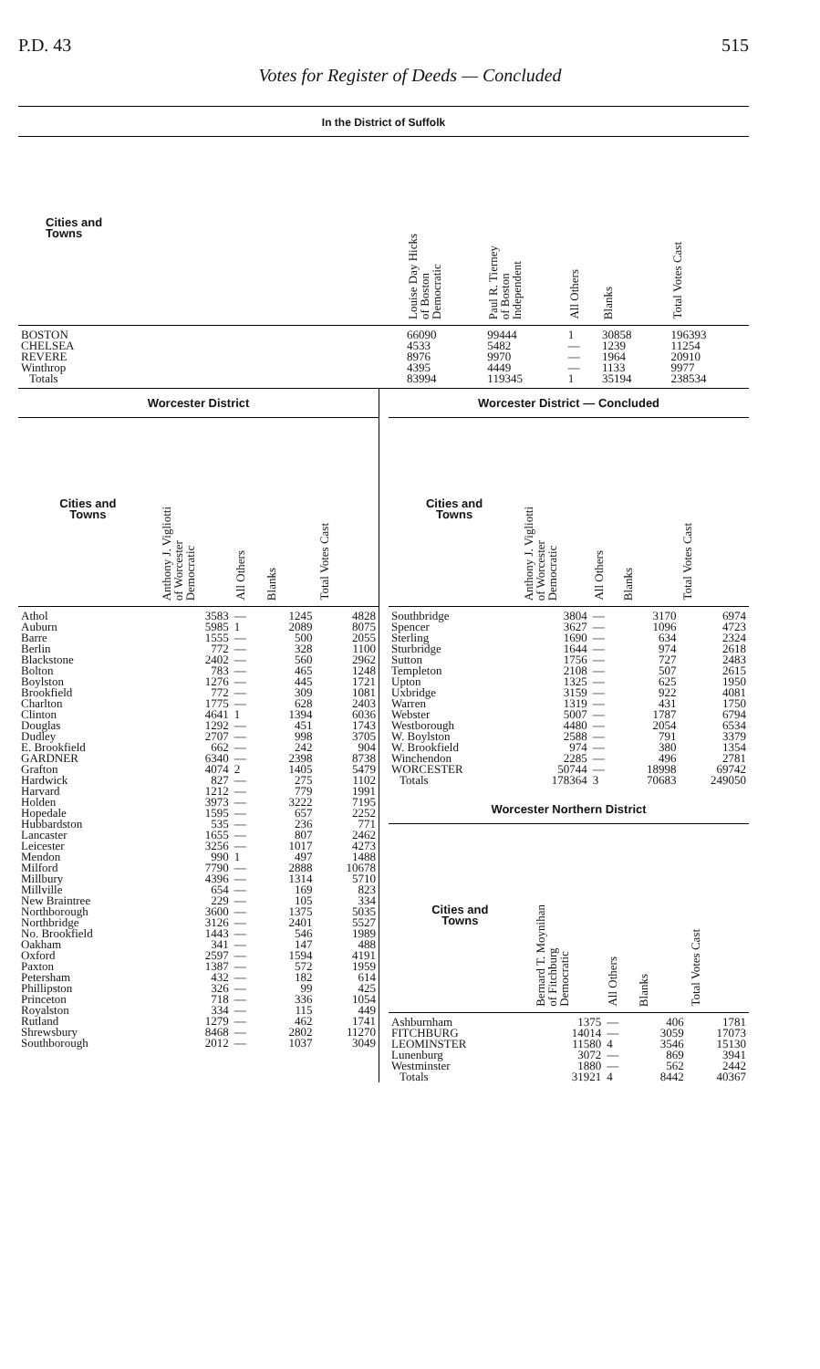P.D. 43 515
Votes for Register of Deeds — Concluded
In the District of Suffolk
| Cities and Towns | Louise Day Hicks of Boston Democratic | Paul R. Tierney of Boston Independent | All Others | Blanks | Total Votes Cast |
| --- | --- | --- | --- | --- | --- |
| BOSTON | 66090 | 99444 | 1 | 30858 | 196393 |
| CHELSEA | 4533 | 5482 | — | 1239 | 11254 |
| REVERE | 8976 | 9970 | — | 1964 | 20910 |
| Winthrop | 4395 | 4449 | — | 1133 | 9977 |
| Totals | 83994 | 119345 | 1 | 35194 | 238534 |
Worcester District
| Cities and Towns | Anthony J. Vigliotti of Worcester Democratic | All Others | Blanks | Total Votes Cast |
| --- | --- | --- | --- | --- |
| Athol | 3583 | — | 1245 | 4828 |
| Auburn | 5985 | 1 | 2089 | 8075 |
| Barre | 1555 | — | 500 | 2055 |
| Berlin | 772 | — | 328 | 1100 |
| Blackstone | 2402 | — | 560 | 2962 |
| Bolton | 783 | — | 465 | 1248 |
| Boylston | 1276 | — | 445 | 1721 |
| Brookfield | 772 | — | 309 | 1081 |
| Charlton | 1775 | — | 628 | 2403 |
| Clinton | 4641 | 1 | 1394 | 6036 |
| Douglas | 1292 | — | 451 | 1743 |
| Dudley | 2707 | — | 998 | 3705 |
| E. Brookfield | 662 | — | 242 | 904 |
| GARDNER | 6340 | — | 2398 | 8738 |
| Grafton | 4074 | 2 | 1405 | 5479 |
| Hardwick | 827 | — | 275 | 1102 |
| Harvard | 1212 | — | 779 | 1991 |
| Holden | 3973 | — | 3222 | 7195 |
| Hopedale | 1595 | — | 657 | 2252 |
| Hubbardston | 535 | — | 236 | 771 |
| Lancaster | 1655 | — | 807 | 2462 |
| Leicester | 3256 | — | 1017 | 4273 |
| Mendon | 990 | 1 | 497 | 1488 |
| Milford | 7790 | — | 2888 | 10678 |
| Millbury | 4396 | — | 1314 | 5710 |
| Millville | 654 | — | 169 | 823 |
| New Braintree | 229 | — | 105 | 334 |
| Northborough | 3600 | — | 1375 | 5035 |
| Northbridge | 3126 | — | 2401 | 5527 |
| No. Brookfield | 1443 | — | 546 | 1989 |
| Oakham | 341 | — | 147 | 488 |
| Oxford | 2597 | — | 1594 | 4191 |
| Paxton | 1387 | — | 572 | 1959 |
| Petersham | 432 | — | 182 | 614 |
| Phillipston | 326 | — | 99 | 425 |
| Princeton | 718 | — | 336 | 1054 |
| Royalston | 334 | — | 115 | 449 |
| Rutland | 1279 | — | 462 | 1741 |
| Shrewsbury | 8468 | — | 2802 | 11270 |
| Southborough | 2012 | — | 1037 | 3049 |
Worcester District — Concluded
| Cities and Towns | Anthony J. Vigliotti of Worcester Democratic | All Others | Blanks | Total Votes Cast |
| --- | --- | --- | --- | --- |
| Southbridge | 3804 | — | 3170 | 6974 |
| Spencer | 3627 | — | 1096 | 4723 |
| Sterling | 1690 | — | 634 | 2324 |
| Sturbridge | 1644 | — | 974 | 2618 |
| Sutton | 1756 | — | 727 | 2483 |
| Templeton | 2108 | — | 507 | 2615 |
| Upton | 1325 | — | 625 | 1950 |
| Uxbridge | 3159 | — | 922 | 4081 |
| Warren | 1319 | — | 431 | 1750 |
| Webster | 5007 | — | 1787 | 6794 |
| Westborough | 4480 | — | 2054 | 6534 |
| W. Boylston | 2588 | — | 791 | 3379 |
| W. Brookfield | 974 | — | 380 | 1354 |
| Winchendon | 2285 | — | 496 | 2781 |
| WORCESTER | 50744 | — | 18998 | 69742 |
| Totals | 178364 | 3 | 70683 | 249050 |
Worcester Northern District
| Cities and Towns | Bernard T. Moynihan of Fitchburg Democratic | All Others | Blanks | Total Votes Cast |
| --- | --- | --- | --- | --- |
| Ashburnham | 1375 | — | 406 | 1781 |
| FITCHBURG | 14014 | — | 3059 | 17073 |
| LEOMINSTER | 11580 | 4 | 3546 | 15130 |
| Lunenburg | 3072 | — | 869 | 3941 |
| Westminster | 1880 | — | 562 | 2442 |
| Totals | 31921 | 4 | 8442 | 40367 |